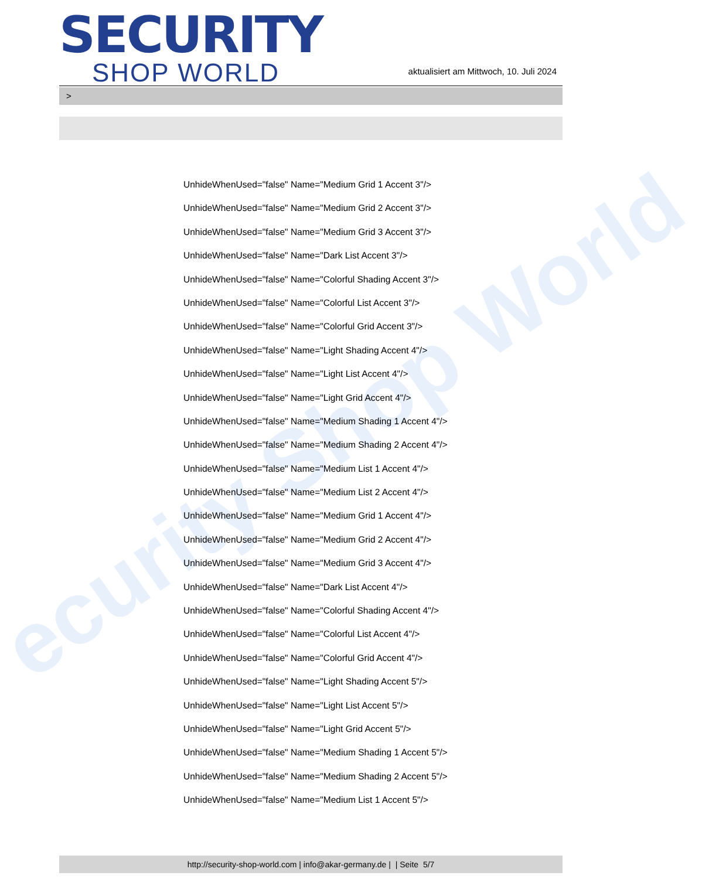ecurity Shop World
SECURITY
SHOP WORLD
aktualisiert am Mittwoch, 10. Juli 2024
>
UnhideWhenUsed="false" Name="Medium Grid 1 Accent 3"/>
UnhideWhenUsed="false" Name="Medium Grid 2 Accent 3"/>
UnhideWhenUsed="false" Name="Medium Grid 3 Accent 3"/>
UnhideWhenUsed="false" Name="Dark List Accent 3"/>
UnhideWhenUsed="false" Name="Colorful Shading Accent 3"/>
UnhideWhenUsed="false" Name="Colorful List Accent 3"/>
UnhideWhenUsed="false" Name="Colorful Grid Accent 3"/>
UnhideWhenUsed="false" Name="Light Shading Accent 4"/>
UnhideWhenUsed="false" Name="Light List Accent 4"/>
UnhideWhenUsed="false" Name="Light Grid Accent 4"/>
UnhideWhenUsed="false" Name="Medium Shading 1 Accent 4"/>
UnhideWhenUsed="false" Name="Medium Shading 2 Accent 4"/>
UnhideWhenUsed="false" Name="Medium List 1 Accent 4"/>
UnhideWhenUsed="false" Name="Medium List 2 Accent 4"/>
UnhideWhenUsed="false" Name="Medium Grid 1 Accent 4"/>
UnhideWhenUsed="false" Name="Medium Grid 2 Accent 4"/>
UnhideWhenUsed="false" Name="Medium Grid 3 Accent 4"/>
UnhideWhenUsed="false" Name="Dark List Accent 4"/>
UnhideWhenUsed="false" Name="Colorful Shading Accent 4"/>
UnhideWhenUsed="false" Name="Colorful List Accent 4"/>
UnhideWhenUsed="false" Name="Colorful Grid Accent 4"/>
UnhideWhenUsed="false" Name="Light Shading Accent 5"/>
UnhideWhenUsed="false" Name="Light List Accent 5"/>
UnhideWhenUsed="false" Name="Light Grid Accent 5"/>
UnhideWhenUsed="false" Name="Medium Shading 1 Accent 5"/>
UnhideWhenUsed="false" Name="Medium Shading 2 Accent 5"/>
UnhideWhenUsed="false" Name="Medium List 1 Accent 5"/>
http://security-shop-world.com | info@akar-germany.de | | Seite 5/7